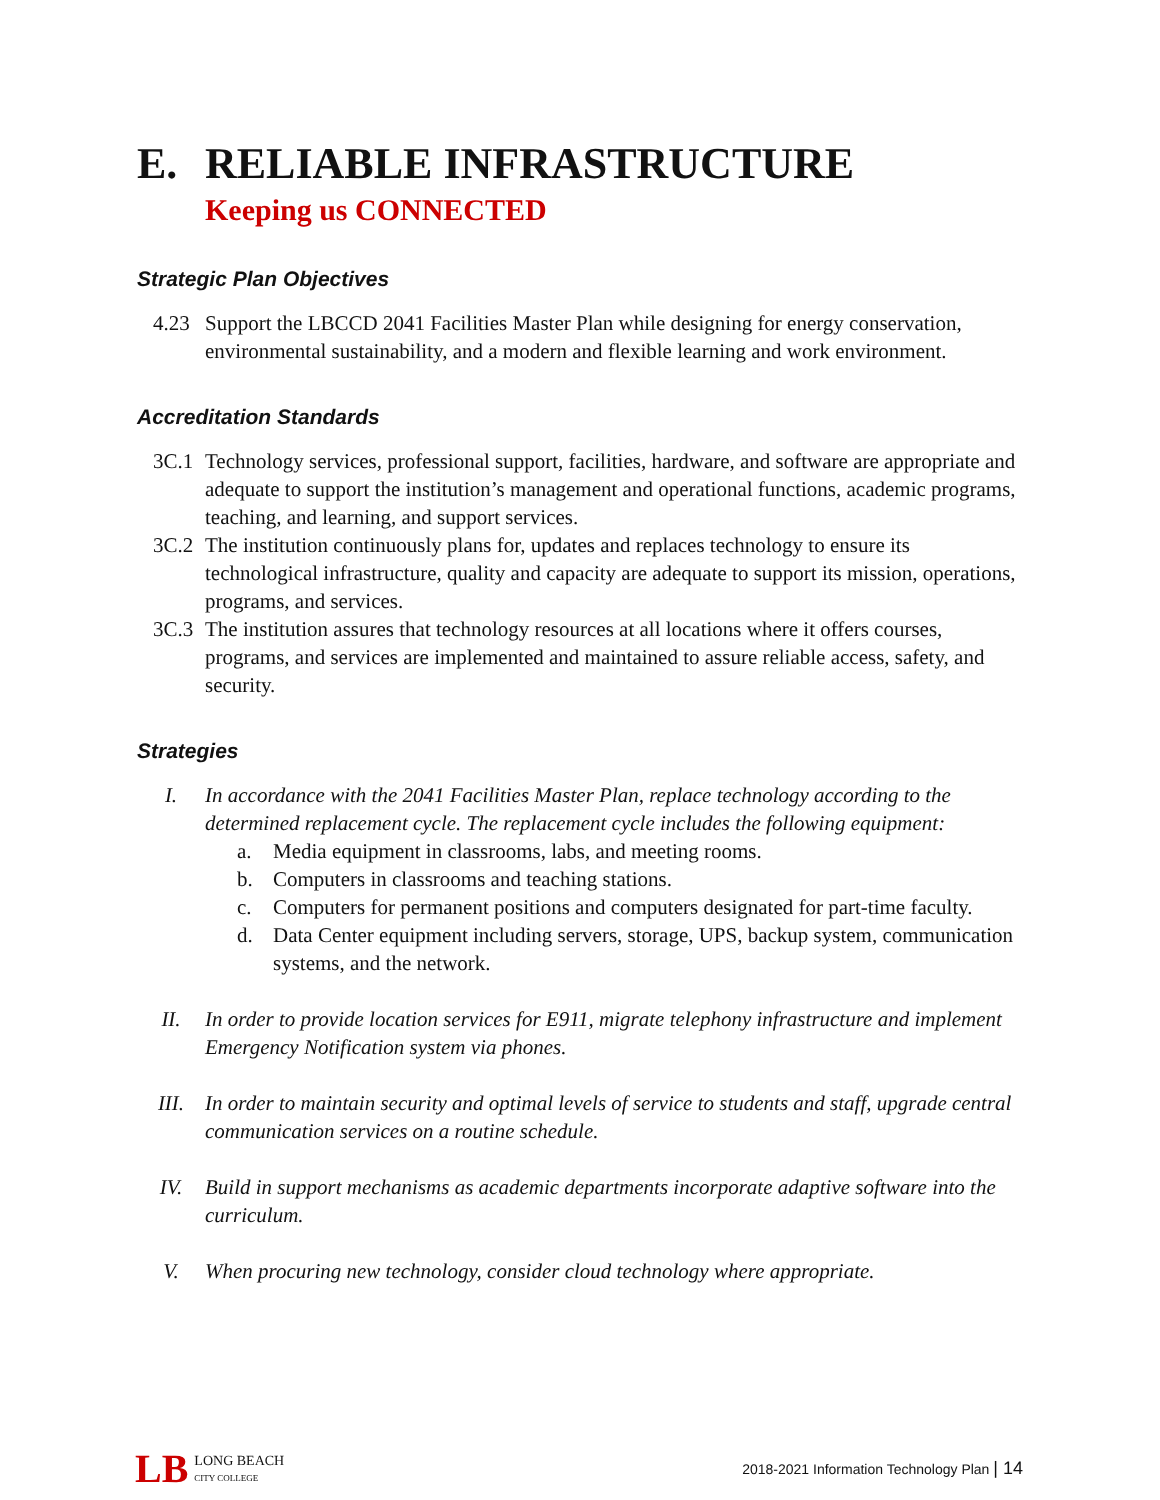E. RELIABLE INFRASTRUCTURE
Keeping us CONNECTED
Strategic Plan Objectives
4.23 Support the LBCCD 2041 Facilities Master Plan while designing for energy conservation, environmental sustainability, and a modern and flexible learning and work environment.
Accreditation Standards
3C.1 Technology services, professional support, facilities, hardware, and software are appropriate and adequate to support the institution’s management and operational functions, academic programs, teaching, and learning, and support services.
3C.2 The institution continuously plans for, updates and replaces technology to ensure its technological infrastructure, quality and capacity are adequate to support its mission, operations, programs, and services.
3C.3 The institution assures that technology resources at all locations where it offers courses, programs, and services are implemented and maintained to assure reliable access, safety, and security.
Strategies
I. In accordance with the 2041 Facilities Master Plan, replace technology according to the determined replacement cycle. The replacement cycle includes the following equipment:
a. Media equipment in classrooms, labs, and meeting rooms.
b. Computers in classrooms and teaching stations.
c. Computers for permanent positions and computers designated for part-time faculty.
d. Data Center equipment including servers, storage, UPS, backup system, communication systems, and the network.
II. In order to provide location services for E911, migrate telephony infrastructure and implement Emergency Notification system via phones.
III. In order to maintain security and optimal levels of service to students and staff, upgrade central communication services on a routine schedule.
IV. Build in support mechanisms as academic departments incorporate adaptive software into the curriculum.
V. When procuring new technology, consider cloud technology where appropriate.
LB LONG BEACH
CITY COLLEGE
2018-2021 Information Technology Plan | 14